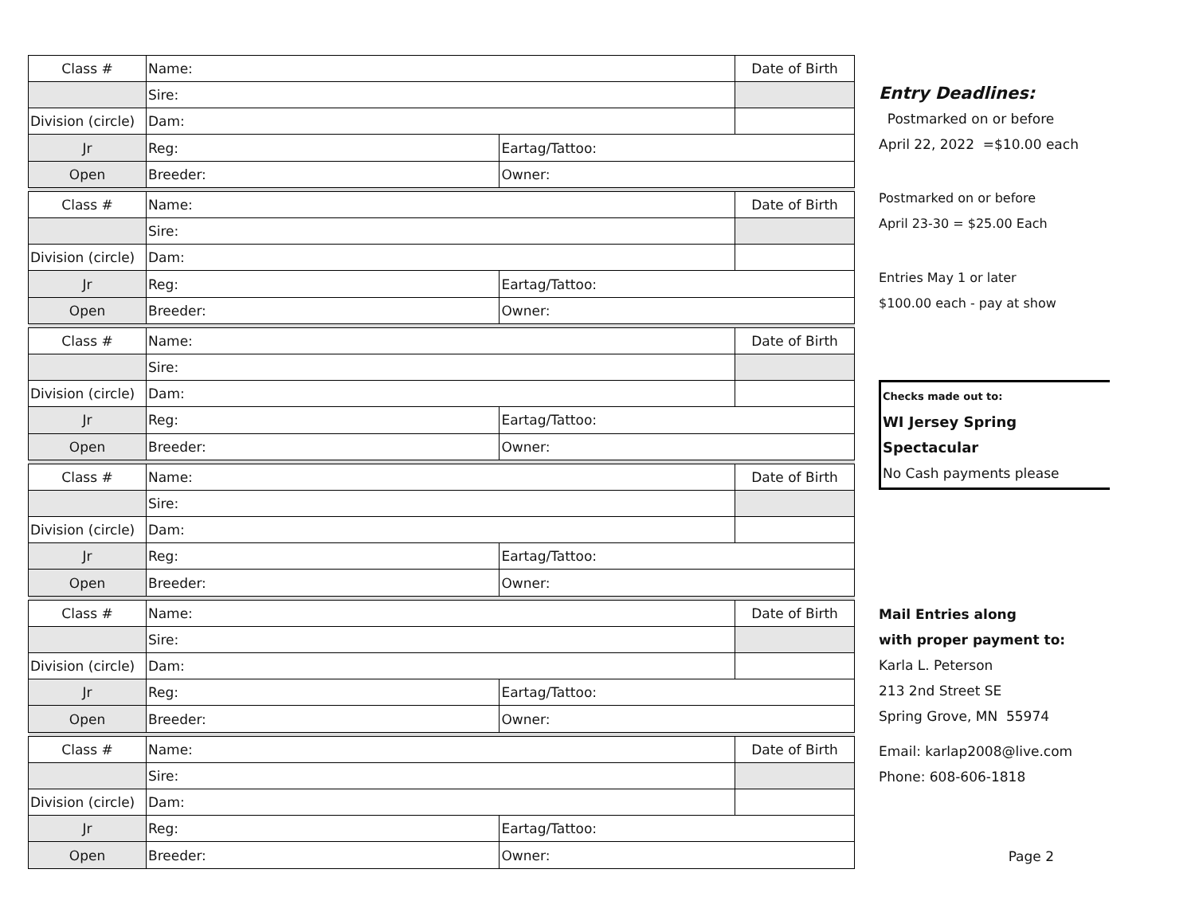| Class # | Name: | | Date of Birth |
| | Sire: | | |
| Division (circle) | Dam: | | |
| Jr | Reg: | Eartag/Tattoo: | |
| Open | Breeder: | Owner: | |
| Class # | Name: | | Date of Birth |
| | Sire: | | |
| Division (circle) | Dam: | | |
| Jr | Reg: | Eartag/Tattoo: | |
| Open | Breeder: | Owner: | |
| Class # | Name: | | Date of Birth |
| | Sire: | | |
| Division (circle) | Dam: | | |
| Jr | Reg: | Eartag/Tattoo: | |
| Open | Breeder: | Owner: | |
| Class # | Name: | | Date of Birth |
| | Sire: | | |
| Division (circle) | Dam: | | |
| Jr | Reg: | Eartag/Tattoo: | |
| Open | Breeder: | Owner: | |
| Class # | Name: | | Date of Birth |
| | Sire: | | |
| Division (circle) | Dam: | | |
| Jr | Reg: | Eartag/Tattoo: | |
| Open | Breeder: | Owner: | |
| Class # | Name: | | Date of Birth |
| | Sire: | | |
| Division (circle) | Dam: | | |
| Jr | Reg: | Eartag/Tattoo: | |
| Open | Breeder: | Owner: | |
Entry Deadlines:
Postmarked on or before
April 22, 2022 =$10.00 each
Postmarked on or before
April 23-30 = $25.00 Each
Entries May 1 or later
$100.00 each - pay at show
Checks made out to:
WI Jersey Spring Spectacular
No Cash payments please
Mail Entries along
with proper payment to:
Karla L. Peterson
213 2nd Street SE
Spring Grove, MN 55974
Email: karlap2008@live.com
Phone: 608-606-1818
Page 2